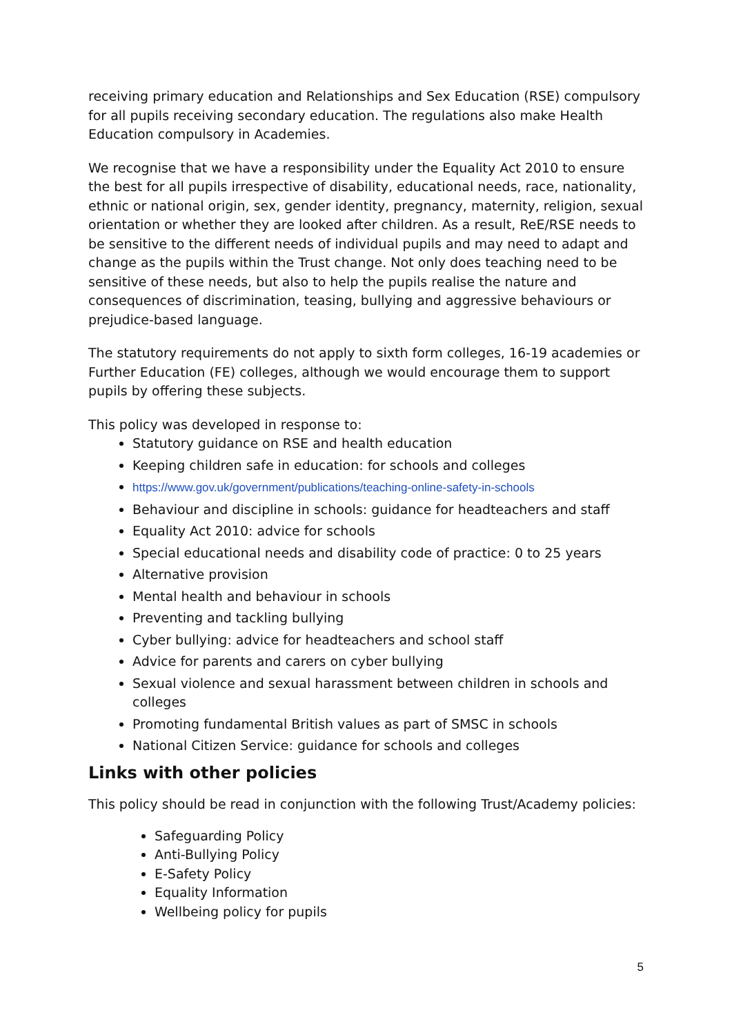receiving primary education and Relationships and Sex Education (RSE) compulsory for all pupils receiving secondary education. The regulations also make Health Education compulsory in Academies.
We recognise that we have a responsibility under the Equality Act 2010 to ensure the best for all pupils irrespective of disability, educational needs, race, nationality, ethnic or national origin, sex, gender identity, pregnancy, maternity, religion, sexual orientation or whether they are looked after children. As a result, ReE/RSE needs to be sensitive to the different needs of individual pupils and may need to adapt and change as the pupils within the Trust change. Not only does teaching need to be sensitive of these needs, but also to help the pupils realise the nature and consequences of discrimination, teasing, bullying and aggressive behaviours or prejudice-based language.
The statutory requirements do not apply to sixth form colleges, 16-19 academies or Further Education (FE) colleges, although we would encourage them to support pupils by offering these subjects.
This policy was developed in response to:
Statutory guidance on RSE and health education
Keeping children safe in education: for schools and colleges
https://www.gov.uk/government/publications/teaching-online-safety-in-schools
Behaviour and discipline in schools: guidance for headteachers and staff
Equality Act 2010: advice for schools
Special educational needs and disability code of practice: 0 to 25 years
Alternative provision
Mental health and behaviour in schools
Preventing and tackling bullying
Cyber bullying: advice for headteachers and school staff
Advice for parents and carers on cyber bullying
Sexual violence and sexual harassment between children in schools and colleges
Promoting fundamental British values as part of SMSC in schools
National Citizen Service: guidance for schools and colleges
Links with other policies
This policy should be read in conjunction with the following Trust/Academy policies:
Safeguarding Policy
Anti-Bullying Policy
E-Safety Policy
Equality Information
Wellbeing policy for pupils
5